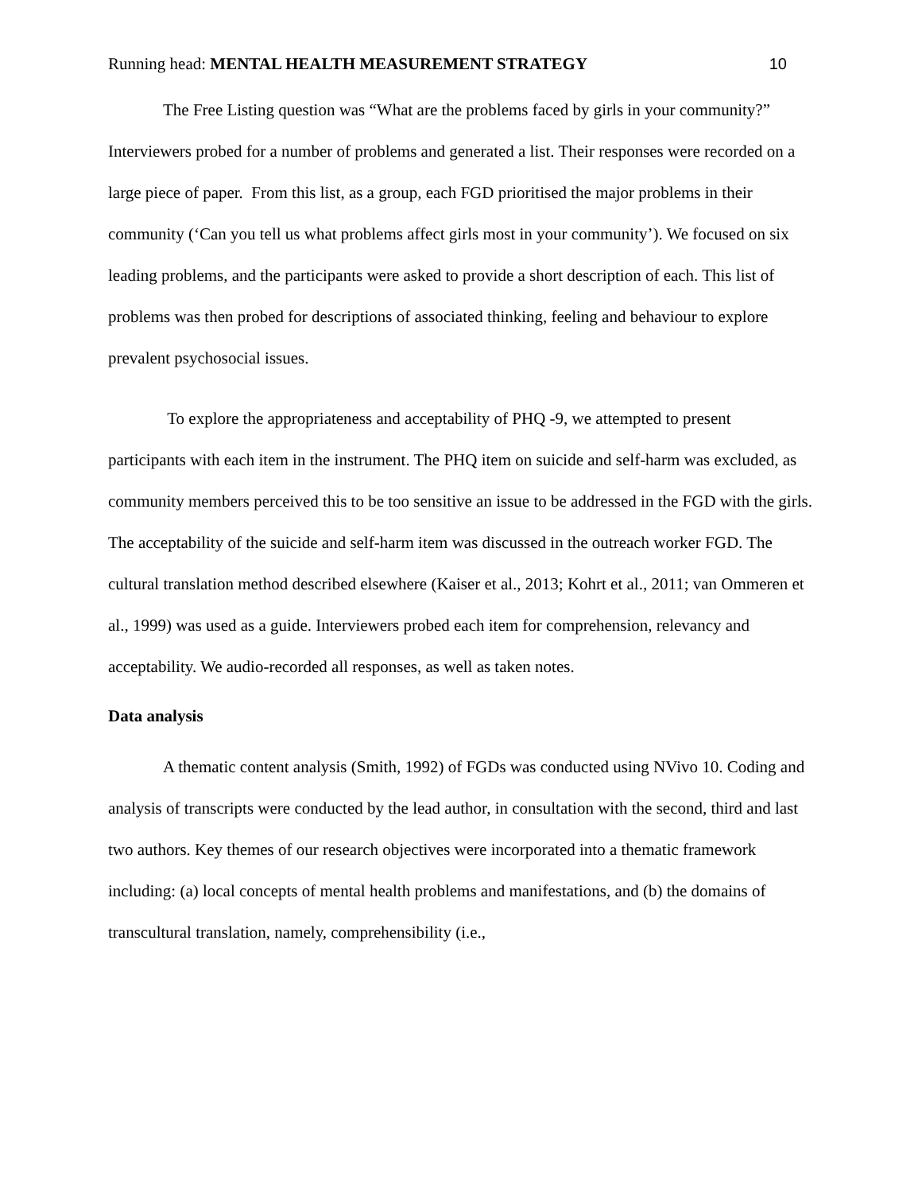Running head: MENTAL HEALTH MEASUREMENT STRATEGY 10
The Free Listing question was “What are the problems faced by girls in your community?” Interviewers probed for a number of problems and generated a list. Their responses were recorded on a large piece of paper. From this list, as a group, each FGD prioritised the major problems in their community (‘Can you tell us what problems affect girls most in your community’). We focused on six leading problems, and the participants were asked to provide a short description of each. This list of problems was then probed for descriptions of associated thinking, feeling and behaviour to explore prevalent psychosocial issues.
To explore the appropriateness and acceptability of PHQ -9, we attempted to present participants with each item in the instrument. The PHQ item on suicide and self-harm was excluded, as community members perceived this to be too sensitive an issue to be addressed in the FGD with the girls. The acceptability of the suicide and self-harm item was discussed in the outreach worker FGD. The cultural translation method described elsewhere (Kaiser et al., 2013; Kohrt et al., 2011; van Ommeren et al., 1999) was used as a guide. Interviewers probed each item for comprehension, relevancy and acceptability. We audio-recorded all responses, as well as taken notes.
Data analysis
A thematic content analysis (Smith, 1992) of FGDs was conducted using NVivo 10. Coding and analysis of transcripts were conducted by the lead author, in consultation with the second, third and last two authors. Key themes of our research objectives were incorporated into a thematic framework including: (a) local concepts of mental health problems and manifestations, and (b) the domains of transcultural translation, namely, comprehensibility (i.e.,